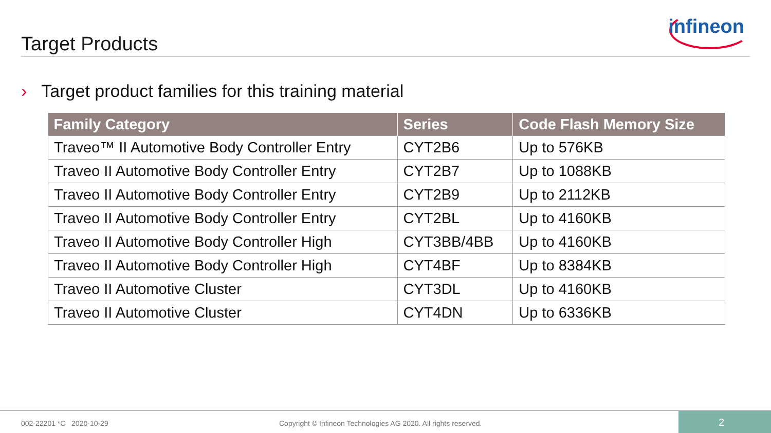Target Products
infineon
› Target product families for this training material
| Family Category | Series | Code Flash Memory Size |
| --- | --- | --- |
| Traveo™ II Automotive Body Controller Entry | CYT2B6 | Up to 576KB |
| Traveo II Automotive Body Controller Entry | CYT2B7 | Up to 1088KB |
| Traveo II Automotive Body Controller Entry | CYT2B9 | Up to 2112KB |
| Traveo II Automotive Body Controller Entry | CYT2BL | Up to 4160KB |
| Traveo II Automotive Body Controller High | CYT3BB/4BB | Up to 4160KB |
| Traveo II Automotive Body Controller High | CYT4BF | Up to 8384KB |
| Traveo II Automotive Cluster | CYT3DL | Up to 4160KB |
| Traveo II Automotive Cluster | CYT4DN | Up to 6336KB |
002-22201 *C 2020-10-29
Copyright © Infineon Technologies AG 2020. All rights reserved.
2